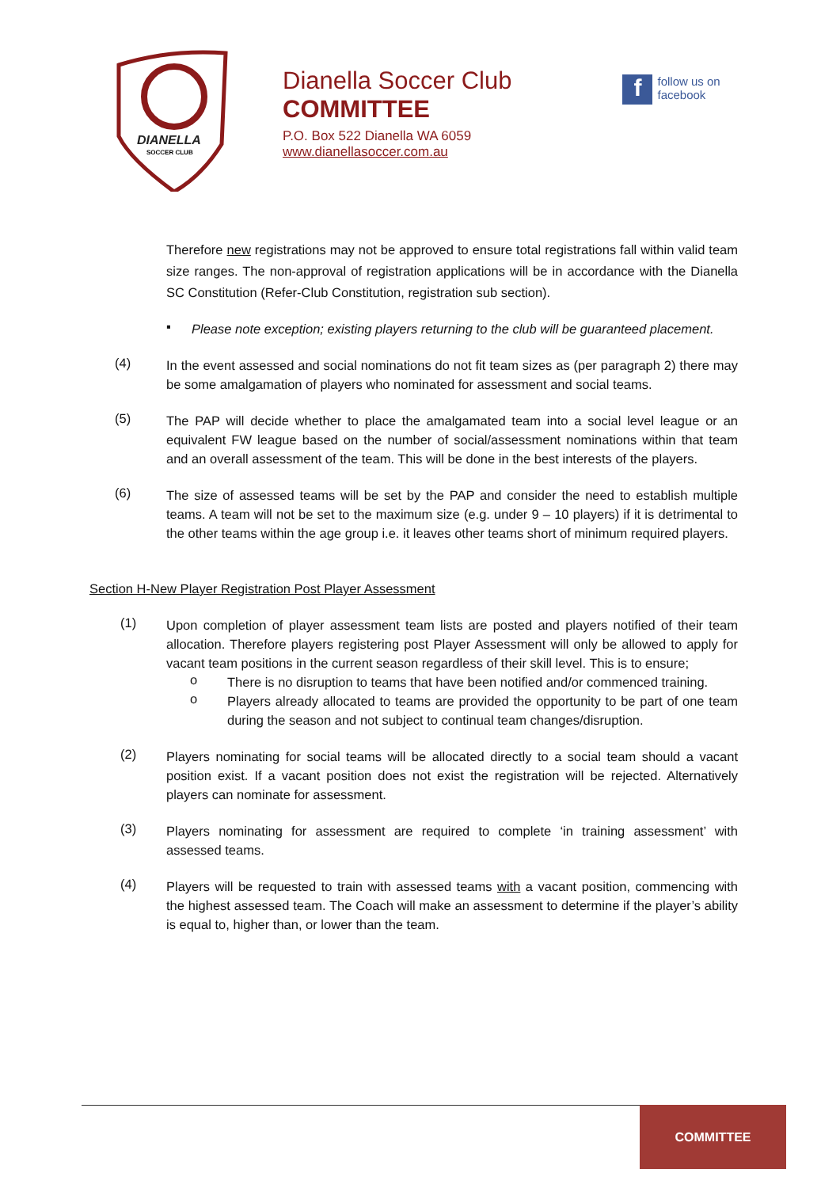DIANELLA
SOCCER CLUB
Dianella Soccer Club
COMMITTEE
P.O. Box 522 Dianella WA 6059
www.dianellasoccer.com.au
f
follow us on
facebook
Therefore new registrations may not be approved to ensure total registrations fall within valid team size ranges. The non-approval of registration applications will be in accordance with the Dianella SC Constitution (Refer-Club Constitution, registration sub section).
▪
Please note exception; existing players returning to the club will be guaranteed placement.
(4)
In the event assessed and social nominations do not fit team sizes as (per paragraph 2) there may be some amalgamation of players who nominated for assessment and social teams.
(5)
The PAP will decide whether to place the amalgamated team into a social level league or an equivalent FW league based on the number of social/assessment nominations within that team and an overall assessment of the team. This will be done in the best interests of the players.
(6)
The size of assessed teams will be set by the PAP and consider the need to establish multiple teams. A team will not be set to the maximum size (e.g. under 9 – 10 players) if it is detrimental to the other teams within the age group i.e. it leaves other teams short of minimum required players.
Section H-New Player Registration Post Player Assessment
(1)
Upon completion of player assessment team lists are posted and players notified of their team allocation. Therefore players registering post Player Assessment will only be allowed to apply for vacant team positions in the current season regardless of their skill level. This is to ensure;
o
There is no disruption to teams that have been notified and/or commenced training.
o
Players already allocated to teams are provided the opportunity to be part of one team during the season and not subject to continual team changes/disruption.
(2)
Players nominating for social teams will be allocated directly to a social team should a vacant position exist. If a vacant position does not exist the registration will be rejected. Alternatively players can nominate for assessment.
(3)
Players nominating for assessment are required to complete ‘in training assessment’ with assessed teams.
(4)
Players will be requested to train with assessed teams with a vacant position, commencing with the highest assessed team. The Coach will make an assessment to determine if the player’s ability is equal to, higher than, or lower than the team.
COMMITTEE